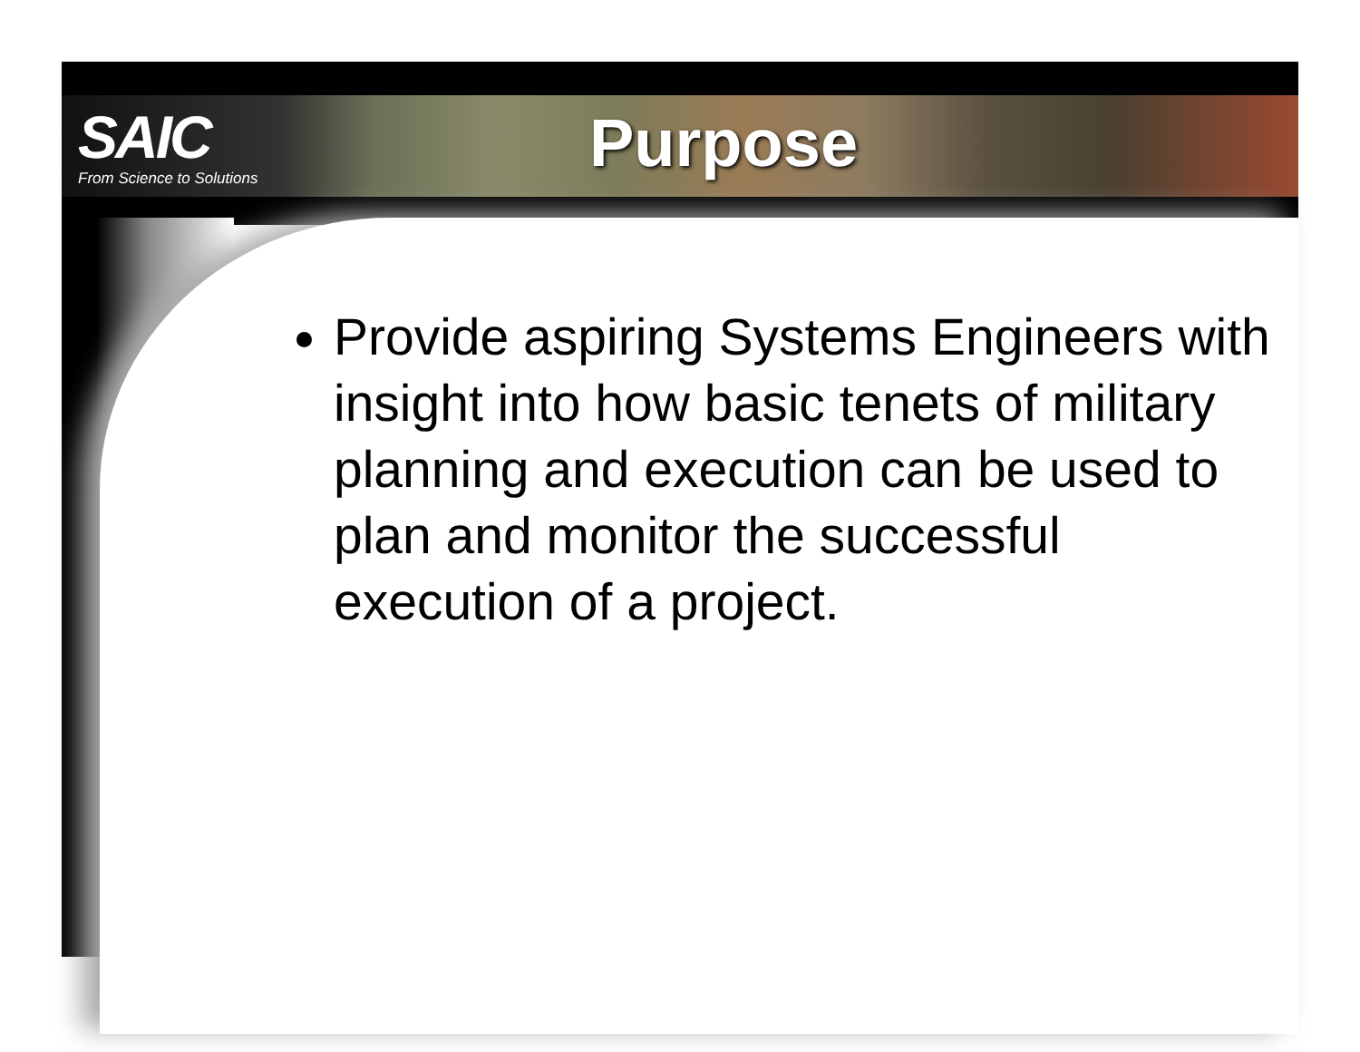SAIC
From Science to Solutions
Purpose
Provide aspiring Systems Engineers with insight into how basic tenets of military planning and execution can be used to plan and monitor the successful execution of a project.